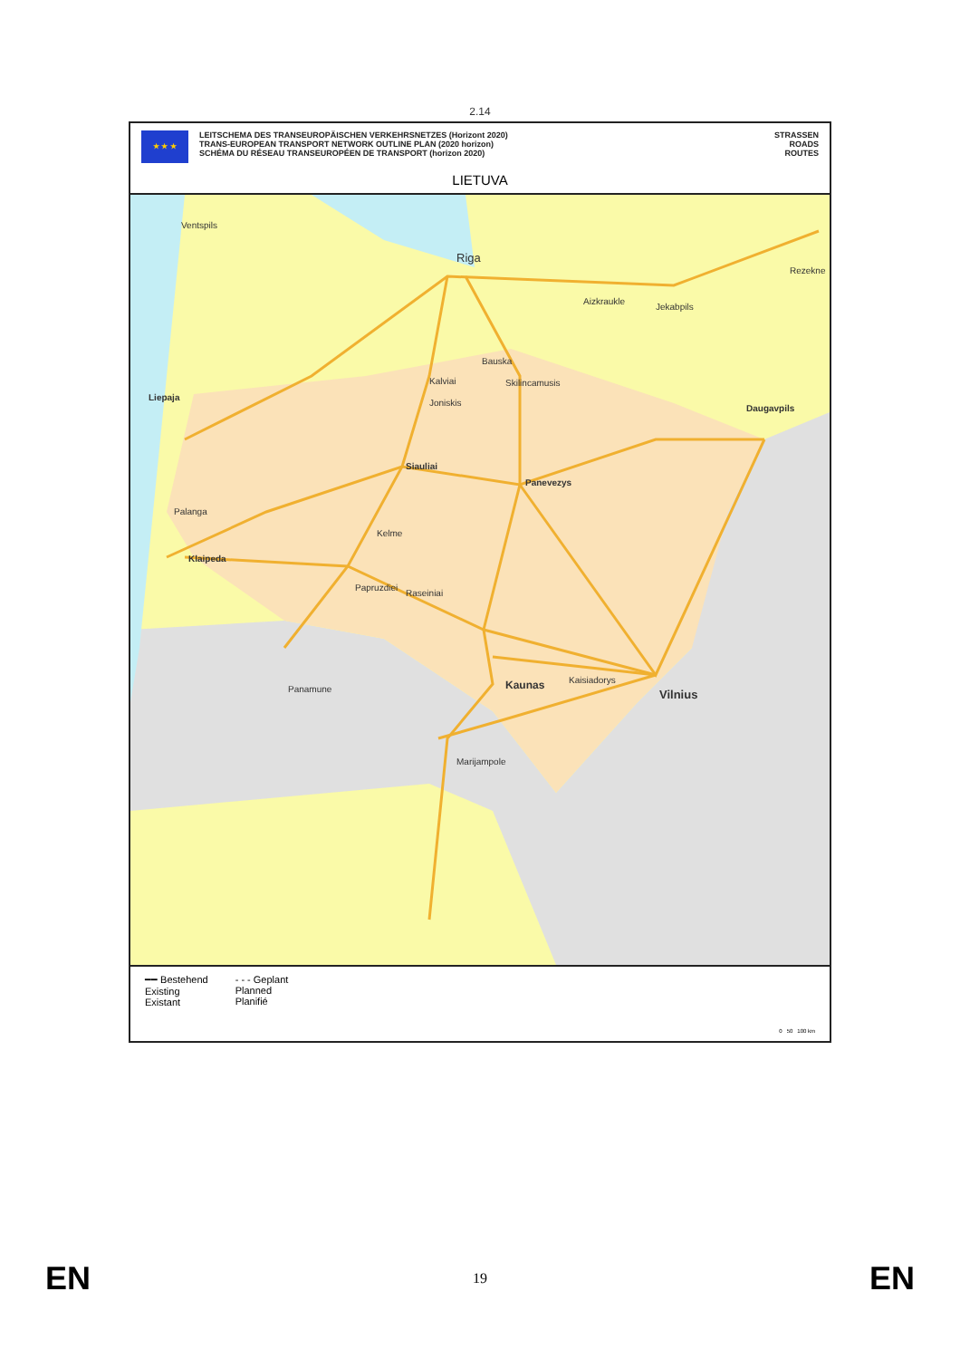2.14
★ ★ ★
LEITSCHEMA DES TRANSEUROPÄISCHEN VERKEHRSNETZES (Horizont 2020)
TRANS-EUROPEAN TRANSPORT NETWORK OUTLINE PLAN (2020 horizon)
SCHÉMA DU RÉSEAU TRANSEUROPÉEN DE TRANSPORT (horizon 2020)
STRASSEN
ROADS
ROUTES
LIETUVA
Ventspils
Riga
Rezekne
Aizkraukle
Jekabpils
Bauska
Kalviai Skilincamusis
Liepaja
Joniskis
Daugavpils
Siauliai
Panevezys
Palanga
Kelme
Klaipeda
Papruzdiei
Raseiniai
Kaunas Kaisiadorys
Vilnius Panamune
Marijampole
━━ Bestehend
Existing
Existant
- - - Geplant
Planned
Planifié
0 50 100 km
EN 19 EN